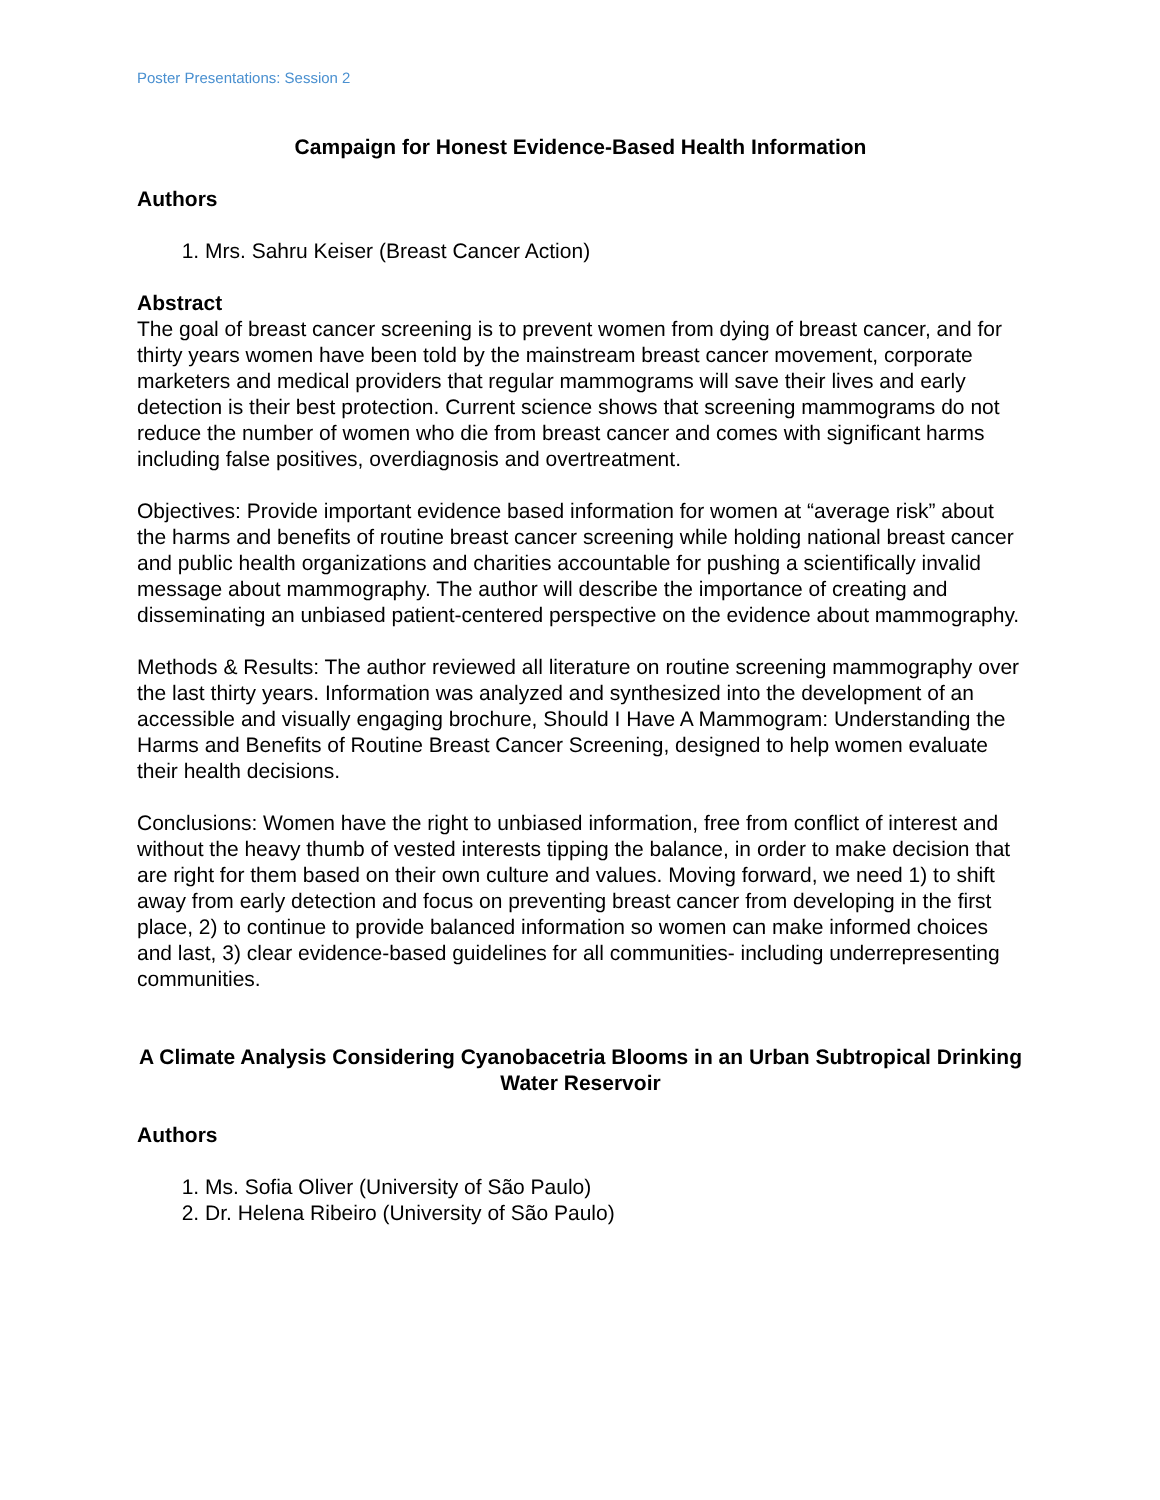Poster Presentations: Session 2
Campaign for Honest Evidence-Based Health Information
Authors
1. Mrs. Sahru Keiser (Breast Cancer Action)
Abstract
The goal of breast cancer screening is to prevent women from dying of breast cancer, and for thirty years women have been told by the mainstream breast cancer movement, corporate marketers and medical providers that regular mammograms will save their lives and early detection is their best protection. Current science shows that screening mammograms do not reduce the number of women who die from breast cancer and comes with significant harms including false positives, overdiagnosis and overtreatment.
Objectives: Provide important evidence based information for women at “average risk” about the harms and benefits of routine breast cancer screening while holding national breast cancer and public health organizations and charities accountable for pushing a scientifically invalid message about mammography. The author will describe the importance of creating and disseminating an unbiased patient-centered perspective on the evidence about mammography.
Methods & Results: The author reviewed all literature on routine screening mammography over the last thirty years. Information was analyzed and synthesized into the development of an accessible and visually engaging brochure, Should I Have A Mammogram: Understanding the Harms and Benefits of Routine Breast Cancer Screening, designed to help women evaluate their health decisions.
Conclusions: Women have the right to unbiased information, free from conflict of interest and without the heavy thumb of vested interests tipping the balance, in order to make decision that are right for them based on their own culture and values. Moving forward, we need 1) to shift away from early detection and focus on preventing breast cancer from developing in the first place, 2) to continue to provide balanced information so women can make informed choices and last, 3) clear evidence-based guidelines for all communities- including underrepresenting communities.
A Climate Analysis Considering Cyanobacetria Blooms in an Urban Subtropical Drinking Water Reservoir
Authors
1. Ms. Sofia Oliver (University of São Paulo)
2. Dr. Helena Ribeiro (University of São Paulo)